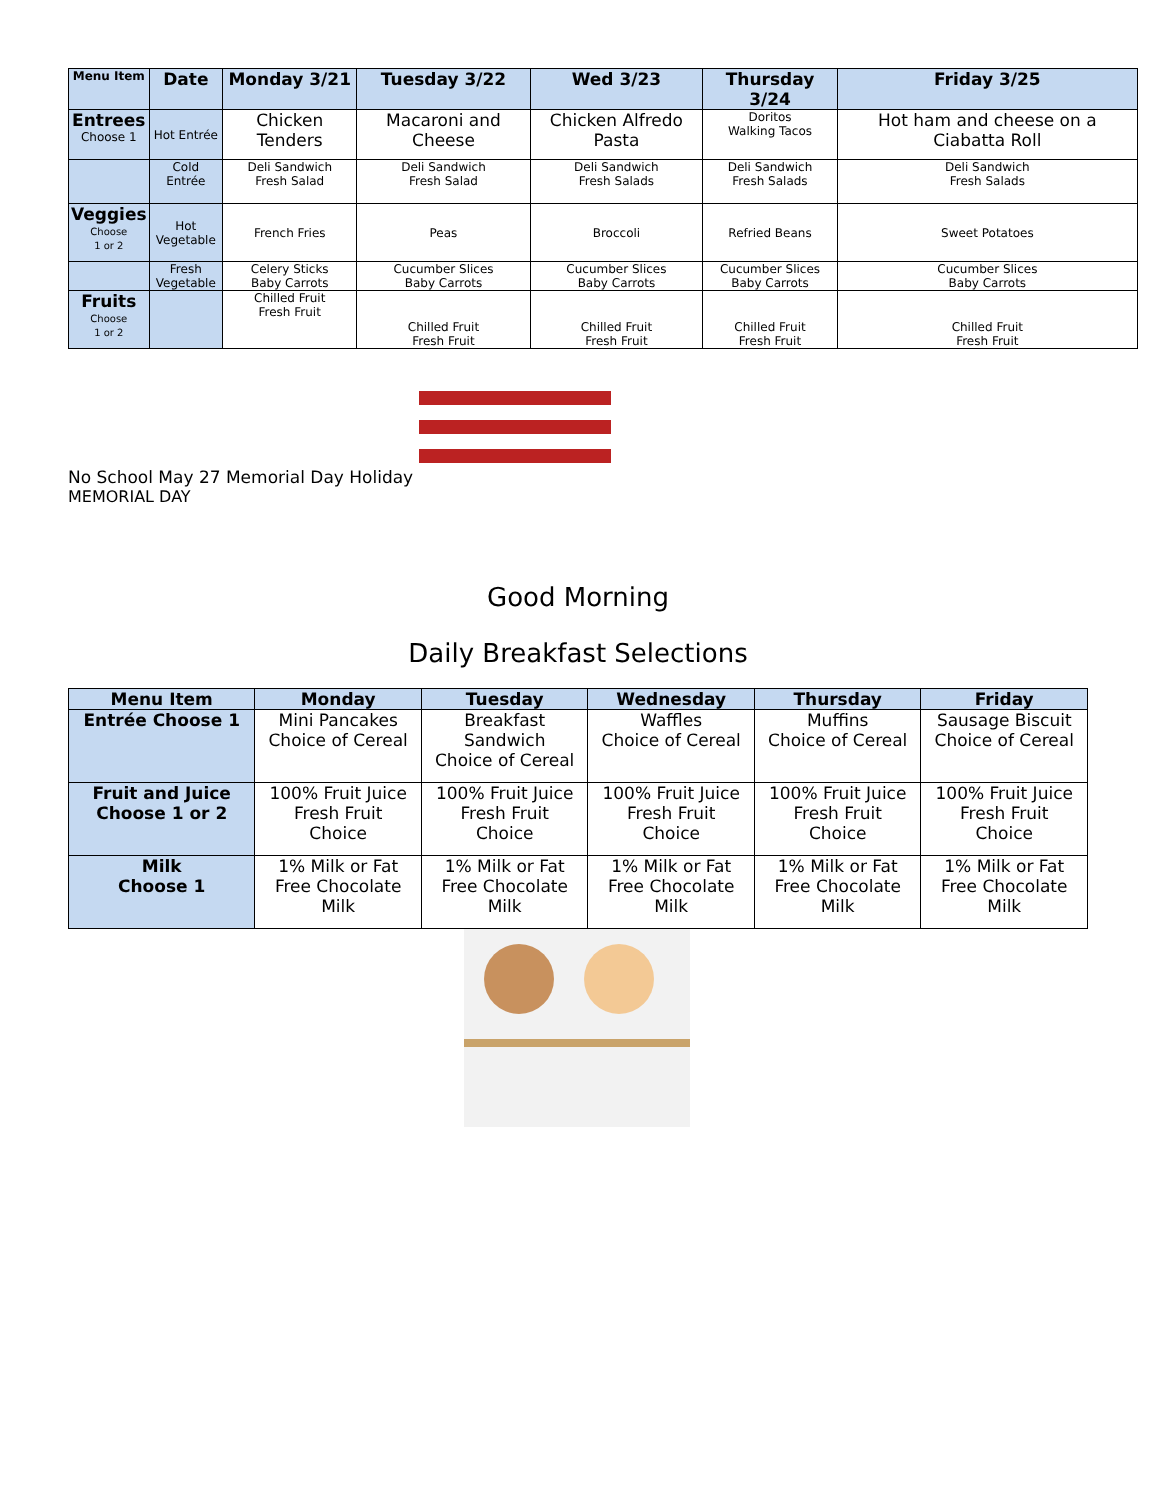| Menu Item | Date | Monday 3/21 | Tuesday 3/22 | Wed 3/23 | Thursday 3/24 | Friday 3/25 |
| --- | --- | --- | --- | --- | --- | --- |
| Entrees Choose 1 | Hot Entrée | Chicken Tenders | Macaroni and Cheese | Chicken Alfredo Pasta | Doritos Walking Tacos | Hot ham and cheese on a Ciabatta Roll |
| | Cold Entrée | Deli Sandwich Fresh Salad | Deli Sandwich Fresh Salad | Deli Sandwich Fresh Salads | Deli Sandwich Fresh Salads | Deli Sandwich Fresh Salads |
| Veggies Choose 1 or 2 | Hot Vegetable | French Fries | Peas | Broccoli | Refried Beans | Sweet Potatoes |
| | Fresh Vegetable | Celery Sticks Baby Carrots | Cucumber Slices Baby Carrots | Cucumber Slices Baby Carrots | Cucumber Slices Baby Carrots | Cucumber Slices Baby Carrots |
| Fruits Choose 1 or 2 | | Chilled Fruit Fresh Fruit | Chilled Fruit Fresh Fruit | Chilled Fruit Fresh Fruit | Chilled Fruit Fresh Fruit | Chilled Fruit Fresh Fruit |
No School May 27 Memorial Day Holiday
MEMORIAL DAY
Good Morning
Daily Breakfast Selections
| Menu Item | Monday | Tuesday | Wednesday | Thursday | Friday |
| --- | --- | --- | --- | --- | --- |
| Entrée Choose 1 | Mini Pancakes Choice of Cereal | Breakfast Sandwich Choice of Cereal | Waffles Choice of Cereal | Muffins Choice of Cereal | Sausage Biscuit Choice of Cereal |
| Fruit and Juice Choose 1 or 2 | 100% Fruit Juice Fresh Fruit Choice | 100% Fruit Juice Fresh Fruit Choice | 100% Fruit Juice Fresh Fruit Choice | 100% Fruit Juice Fresh Fruit Choice | 100% Fruit Juice Fresh Fruit Choice |
| Milk Choose 1 | 1% Milk or Fat Free Chocolate Milk | 1% Milk or Fat Free Chocolate Milk | 1% Milk or Fat Free Chocolate Milk | 1% Milk or Fat Free Chocolate Milk | 1% Milk or Fat Free Chocolate Milk |